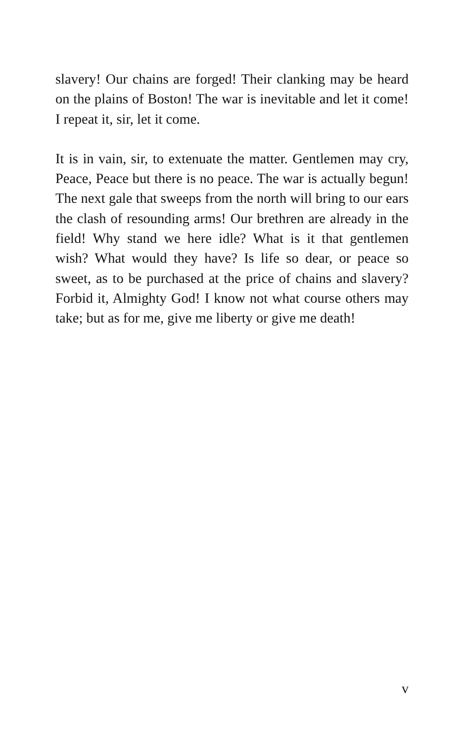slavery! Our chains are forged! Their clanking may be heard on the plains of Boston! The war is inevitable and let it come! I repeat it, sir, let it come.
It is in vain, sir, to extenuate the matter. Gentlemen may cry, Peace, Peace but there is no peace. The war is actually begun! The next gale that sweeps from the north will bring to our ears the clash of resounding arms! Our brethren are already in the field! Why stand we here idle? What is it that gentlemen wish? What would they have? Is life so dear, or peace so sweet, as to be purchased at the price of chains and slavery? Forbid it, Almighty God! I know not what course others may take; but as for me, give me liberty or give me death!
v